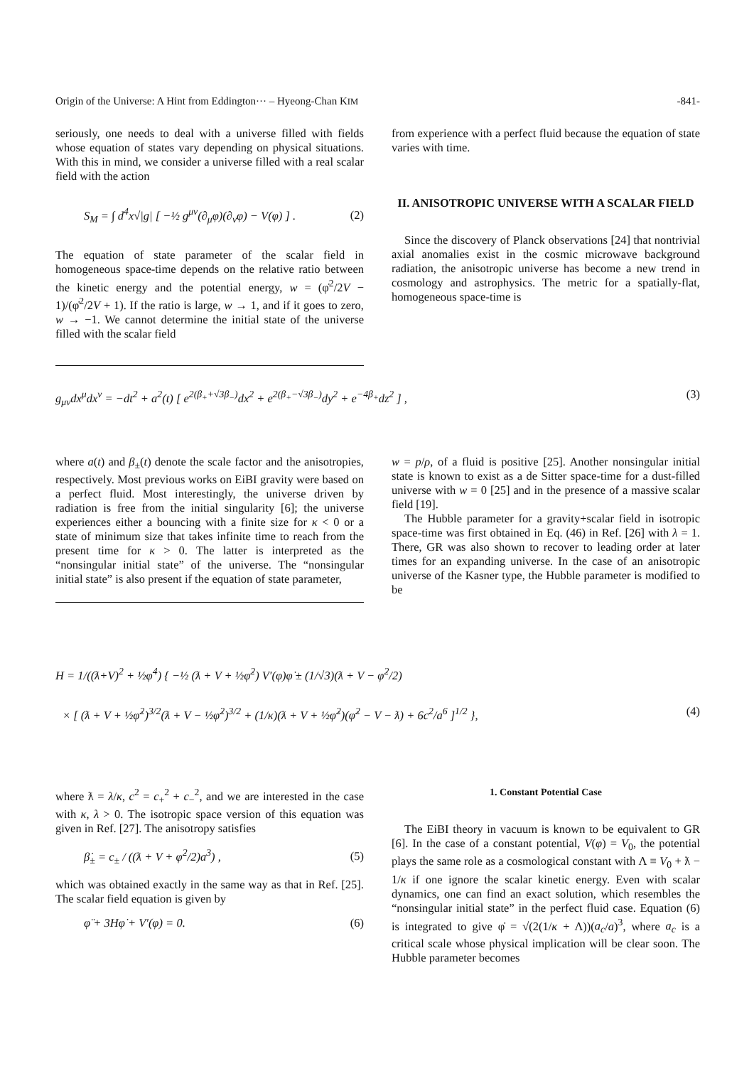Origin of the Universe: A Hint from Eddington··· – Hyeong-Chan KIM -841-
seriously, one needs to deal with a universe filled with fields whose equation of states vary depending on physical situations. With this in mind, we consider a universe filled with a real scalar field with the action
S<sub>M</sub> = ∫ d<sup>4</sup>x√|g| [ −½ g<sup>μν</sup>(∂<sub>μ</sub>φ)(∂<sub>ν</sub>φ) − V(φ) ] . (2)
The equation of state parameter of the scalar field in homogeneous space-time depends on the relative ratio between the kinetic energy and the potential energy, w = (φ̇<sup>2</sup>/2V − 1)/(φ̇<sup>2</sup>/2V + 1). If the ratio is large, w → 1, and if it goes to zero, w → −1. We cannot determine the initial state of the universe filled with the scalar field
from experience with a perfect fluid because the equation of state varies with time.
II. ANISOTROPIC UNIVERSE WITH A SCALAR FIELD
Since the discovery of Planck observations [24] that nontrivial axial anomalies exist in the cosmic microwave background radiation, the anisotropic universe has become a new trend in cosmology and astrophysics. The metric for a spatially-flat, homogeneous space-time is
g<sub>μν</sub>dx<sup>μ</sup>dx<sup>ν</sup> = −dt<sup>2</sup> + a<sup>2</sup>(t) [ e<sup>2(β<sub>+</sub>+√3β<sub>−</sub>)</sup>dx<sup>2</sup> + e<sup>2(β<sub>+</sub>−√3β<sub>−</sub>)</sup>dy<sup>2</sup> + e<sup>−4β<sub>+</sub></sup>dz<sup>2</sup> ] , (3)
where a(t) and β<sub>±</sub>(t) denote the scale factor and the anisotropies, respectively. Most previous works on EiBI gravity were based on a perfect fluid. Most interestingly, the universe driven by radiation is free from the initial singularity [6]; the universe experiences either a bouncing with a finite size for κ < 0 or a state of minimum size that takes infinite time to reach from the present time for κ > 0. The latter is interpreted as the “nonsingular initial state” of the universe. The “nonsingular initial state” is also present if the equation of state parameter,
w = p/ρ, of a fluid is positive [25]. Another nonsingular initial state is known to exist as a de Sitter space-time for a dust-filled universe with w = 0 [25] and in the presence of a massive scalar field [19].
The Hubble parameter for a gravity+scalar field in isotropic space-time was first obtained in Eq. (46) in Ref. [26] with λ = 1. There, GR was also shown to recover to leading order at later times for an expanding universe. In the case of an anisotropic universe of the Kasner type, the Hubble parameter is modified to be
H = 1/((ƛ+V)<sup>2</sup> + ½φ̇<sup>4</sup>) { −½ (ƛ + V + ½φ̇<sup>2</sup>) V′(φ)φ̇ ± (1/√3)(ƛ + V − φ̇<sup>2</sup>/2)
× [ (ƛ + V + ½φ̇<sup>2</sup>)<sup>3/2</sup>(ƛ + V − ½φ̇<sup>2</sup>)<sup>3/2</sup> + (1/κ)(ƛ + V + ½φ̇<sup>2</sup>)(φ̇<sup>2</sup> − V − ƛ) + 6c<sup>2</sup>/a<sup>6</sup> ]<sup>1/2</sup> }, (4)
where ƛ = λ/κ, c<sup>2</sup> = c<sub>+</sub><sup>2</sup> + c<sub>−</sub><sup>2</sup>, and we are interested in the case with κ, λ > 0. The isotropic space version of this equation was given in Ref. [27]. The anisotropy satisfies
β̇<sub>±</sub> = c<sub>±</sub> / ((ƛ + V + φ̇<sup>2</sup>/2)a<sup>3</sup>) , (5)
which was obtained exactly in the same way as that in Ref. [25]. The scalar field equation is given by
φ̈ + 3Hφ̇ + V′(φ) = 0. (6)
1. Constant Potential Case
The EiBI theory in vacuum is known to be equivalent to GR [6]. In the case of a constant potential, V(φ) = V<sub>0</sub>, the potential plays the same role as a cosmological constant with Λ ≡ V<sub>0</sub> + ƛ − 1/κ if one ignore the scalar kinetic energy. Even with scalar dynamics, one can find an exact solution, which resembles the “nonsingular initial state” in the perfect fluid case. Equation (6) is integrated to give φ̇ = √(2(1/κ + Λ))(a<sub>c</sub>/a)<sup>3</sup>, where a<sub>c</sub> is a critical scale whose physical implication will be clear soon. The Hubble parameter becomes